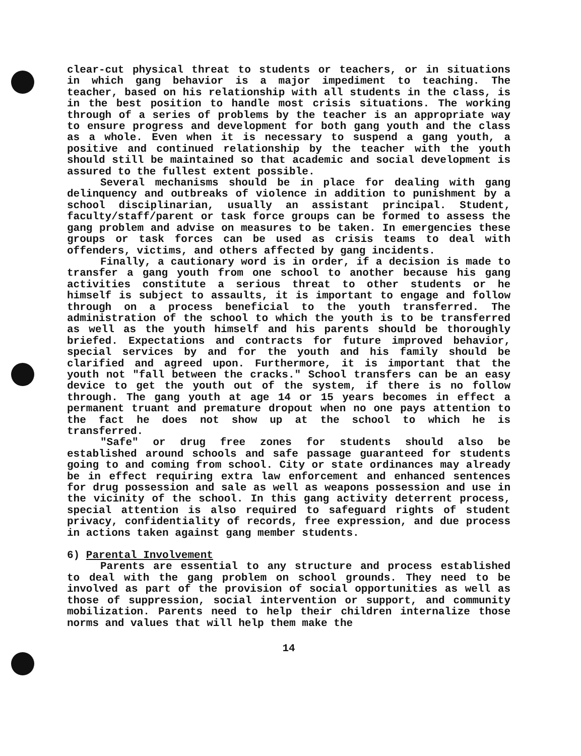clear-cut physical threat to students or teachers, or in situations in which gang behavior is a major impediment to teaching. The teacher, based on his relationship with all students in the class, is in the best position to handle most crisis situations. The working through of a series of problems by the teacher is an appropriate way to ensure progress and development for both gang youth and the class as a whole. Even when it is necessary to suspend a gang youth, a positive and continued relationship by the teacher with the youth should still be maintained so that academic and social development is assured to the fullest extent possible.
Several mechanisms should be in place for dealing with gang delinquency and outbreaks of violence in addition to punishment by a school disciplinarian, usually an assistant principal. Student, faculty/staff/parent or task force groups can be formed to assess the gang problem and advise on measures to be taken. In emergencies these groups or task forces can be used as crisis teams to deal with offenders, victims, and others affected by gang incidents.
Finally, a cautionary word is in order, if a decision is made to transfer a gang youth from one school to another because his gang activities constitute a serious threat to other students or he himself is subject to assaults, it is important to engage and follow through on a process beneficial to the youth transferred. The administration of the school to which the youth is to be transferred as well as the youth himself and his parents should be thoroughly briefed. Expectations and contracts for future improved behavior, special services by and for the youth and his family should be clarified and agreed upon. Furthermore, it is important that the youth not "fall between the cracks." School transfers can be an easy device to get the youth out of the system, if there is no follow through. The gang youth at age 14 or 15 years becomes in effect a permanent truant and premature dropout when no one pays attention to the fact he does not show up at the school to which he is transferred.
"Safe" or drug free zones for students should also be established around schools and safe passage guaranteed for students going to and coming from school. City or state ordinances may already be in effect requiring extra law enforcement and enhanced sentences for drug possession and sale as well as weapons possession and use in the vicinity of the school. In this gang activity deterrent process, special attention is also required to safeguard rights of student privacy, confidentiality of records, free expression, and due process in actions taken against gang member students.
6) Parental Involvement
Parents are essential to any structure and process established to deal with the gang problem on school grounds. They need to be involved as part of the provision of social opportunities as well as those of suppression, social intervention or support, and community mobilization. Parents need to help their children internalize those norms and values that will help them make the
14